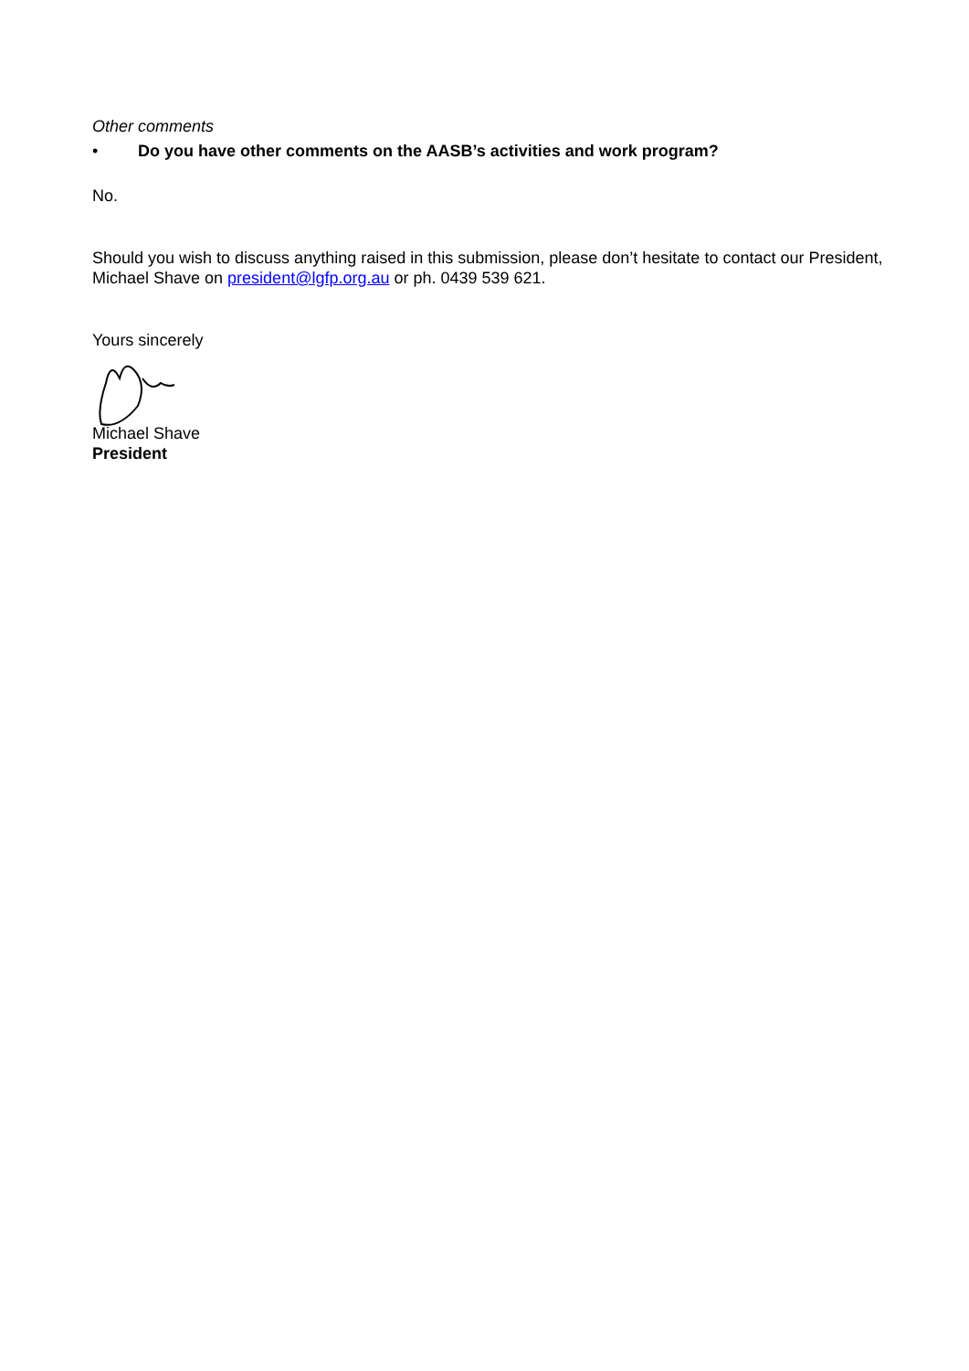Other comments
• Do you have other comments on the AASB’s activities and work program?
No.
Should you wish to discuss anything raised in this submission, please don’t hesitate to contact our President, Michael Shave on president@lgfp.org.au or ph. 0439 539 621.
Yours sincerely
Michael Shave
President